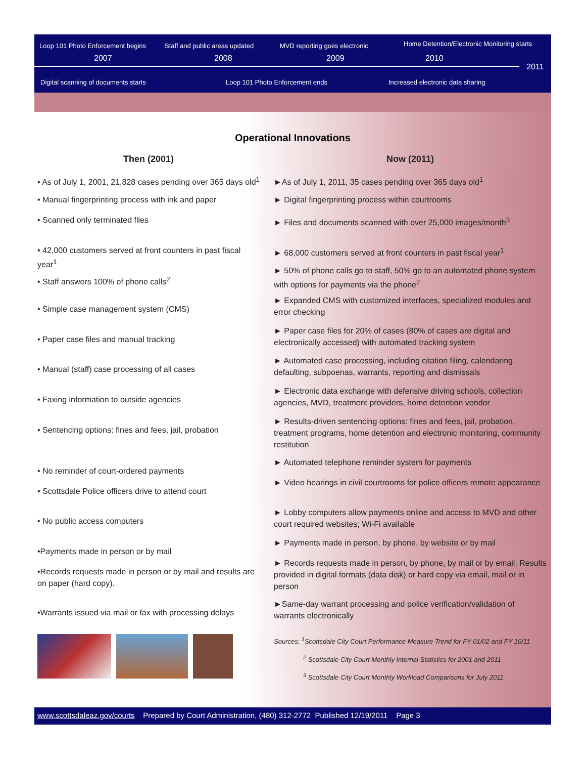Loop 101 Photo Enforcement begins
Staff and public areas updated MVD reporting goes electronic
Home Detention/Electronic Monitoring starts
2007 2008 2009 2010
2011
Digital scanning of documents starts
Loop 101 Photo Enforcement ends
Increased electronic data sharing
Operational Innovations
Then (2001)
• As of July 1, 2001, 21,828 cases pending over 365 days old<sup>1</sup>
• Manual fingerprinting process with ink and paper
• Scanned only terminated files
• 42,000 customers served at front counters in past fiscal year<sup>1</sup>
• Staff answers 100% of phone calls<sup>2</sup>
• Simple case management system (CMS)
• Paper case files and manual tracking
• Manual (staff) case processing of all cases
• Faxing information to outside agencies
• Sentencing options: fines and fees, jail, probation
• No reminder of court-ordered payments
• Scottsdale Police officers drive to attend court
• No public access computers
•Payments made in person or by mail
•Records requests made in person or by mail and results are on paper (hard copy).
•Warrants issued via mail or fax with processing delays
Now (2011)
►As of July 1, 2011, 35 cases pending over 365 days old<sup>1</sup>
► Digital fingerprinting process within courtrooms
► Files and documents scanned with over 25,000 images/month<sup>3</sup>
► 68,000 customers served at front counters in past fiscal year<sup>1</sup>
► 50% of phone calls go to staff, 50% go to an automated phone system with options for payments via the phone<sup>2</sup>
► Expanded CMS with customized interfaces, specialized modules and error checking
► Paper case files for 20% of cases (80% of cases are digital and electronically accessed) with automated tracking system
► Automated case processing, including citation filing, calendaring, defaulting, subpoenas, warrants, reporting and dismissals
► Electronic data exchange with defensive driving schools, collection agencies, MVD, treatment providers, home detention vendor
► Results-driven sentencing options: fines and fees, jail, probation, treatment programs, home detention and electronic monitoring, community restitution
► Automated telephone reminder system for payments
► Video hearings in civil courtrooms for police officers remote appearance
► Lobby computers allow payments online and access to MVD and other court required websites; Wi-Fi available
► Payments made in person, by phone, by website or by mail
► Records requests made in person, by phone, by mail or by email. Results provided in digital formats (data disk) or hard copy via email, mail or in person
►Same-day warrant processing and police verification/validation of warrants electronically
Sources: <sup>1</sup>Scottsdale City Court Performance Measure Trend for FY 01/02 and FY 10/11
<sup>2</sup> Scottsdale City Court Monthly Internal Statistics for 2001 and 2011
<sup>3</sup> Scottsdale City Court Monthly Workload Comparisons for July 2011
www.scottsdaleaz.gov/courts Prepared by Court Administration, (480) 312-2772 Published 12/19/2011 Page 3